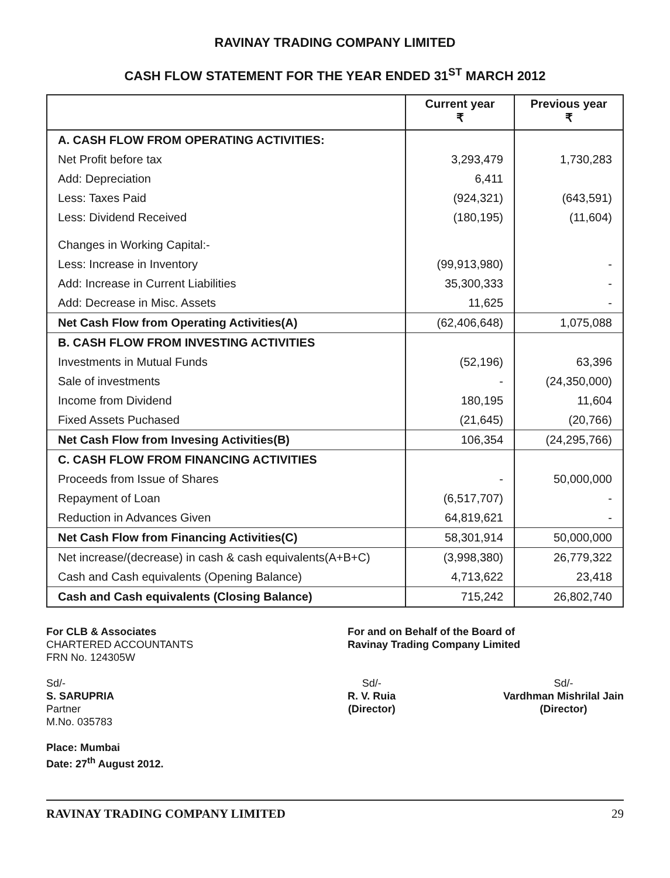RAVINAY TRADING COMPANY LIMITED
CASH FLOW STATEMENT FOR THE YEAR ENDED 31<sup>ST</sup> MARCH 2012
| | Current year ₹ | Previous year ₹ |
| --- | --- | --- |
| A. CASH FLOW FROM OPERATING ACTIVITIES: | | |
| Net Profit before tax | 3,293,479 | 1,730,283 |
| Add: Depreciation | 6,411 | |
| Less: Taxes Paid | (924,321) | (643,591) |
| Less: Dividend Received | (180,195) | (11,604) |
| Changes in Working Capital:- | | |
| Less: Increase in Inventory | (99,913,980) | - |
| Add: Increase in Current Liabilities | 35,300,333 | - |
| Add: Decrease in Misc. Assets | 11,625 | - |
| Net Cash Flow from Operating Activities(A) | (62,406,648) | 1,075,088 |
| B. CASH FLOW FROM INVESTING ACTIVITIES | | |
| Investments in Mutual Funds | (52,196) | 63,396 |
| Sale of investments | - | (24,350,000) |
| Income from Dividend | 180,195 | 11,604 |
| Fixed Assets Puchased | (21,645) | (20,766) |
| Net Cash Flow from Invesing Activities(B) | 106,354 | (24,295,766) |
| C. CASH FLOW FROM FINANCING ACTIVITIES | | |
| Proceeds from Issue of Shares | - | 50,000,000 |
| Repayment of Loan | (6,517,707) | - |
| Reduction in Advances Given | 64,819,621 | - |
| Net Cash Flow from Financing Activities(C) | 58,301,914 | 50,000,000 |
| Net increase/(decrease) in cash & cash equivalents(A+B+C) | (3,998,380) | 26,779,322 |
| Cash and Cash equivalents (Opening Balance) | 4,713,622 | 23,418 |
| Cash and Cash equivalents (Closing Balance) | 715,242 | 26,802,740 |
For CLB & Associates
CHARTERED ACCOUNTANTS
FRN No. 124305W
Sd/-
S. SARUPRIA
Partner
M.No. 035783
Place: Mumbai
Date: 27<sup>th</sup> August 2012.
For and on Behalf of the Board of
Ravinay Trading Company Limited
Sd/-
R. V. Ruia
(Director)
Sd/-
Vardhman Mishrilal Jain
(Director)
RAVINAY TRADING COMPANY LIMITED 29